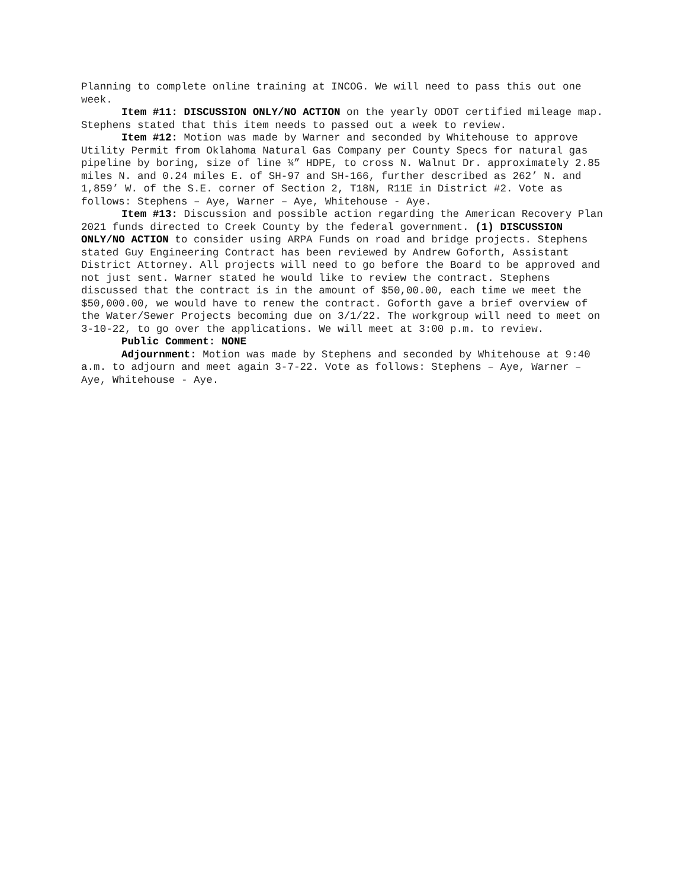Planning to complete online training at INCOG. We will need to pass this out one week.
Item #11: DISCUSSION ONLY/NO ACTION on the yearly ODOT certified mileage map. Stephens stated that this item needs to passed out a week to review.
Item #12: Motion was made by Warner and seconded by Whitehouse to approve Utility Permit from Oklahoma Natural Gas Company per County Specs for natural gas pipeline by boring, size of line ¾” HDPE, to cross N. Walnut Dr. approximately 2.85 miles N. and 0.24 miles E. of SH-97 and SH-166, further described as 262’ N. and 1,859’ W. of the S.E. corner of Section 2, T18N, R11E in District #2. Vote as follows: Stephens – Aye, Warner – Aye, Whitehouse - Aye.
Item #13: Discussion and possible action regarding the American Recovery Plan 2021 funds directed to Creek County by the federal government. (1) DISCUSSION ONLY/NO ACTION to consider using ARPA Funds on road and bridge projects. Stephens stated Guy Engineering Contract has been reviewed by Andrew Goforth, Assistant District Attorney. All projects will need to go before the Board to be approved and not just sent. Warner stated he would like to review the contract. Stephens discussed that the contract is in the amount of $50,00.00, each time we meet the $50,000.00, we would have to renew the contract. Goforth gave a brief overview of the Water/Sewer Projects becoming due on 3/1/22. The workgroup will need to meet on 3-10-22, to go over the applications. We will meet at 3:00 p.m. to review.
Public Comment: NONE
Adjournment: Motion was made by Stephens and seconded by Whitehouse at 9:40 a.m. to adjourn and meet again 3-7-22. Vote as follows: Stephens – Aye, Warner – Aye, Whitehouse - Aye.